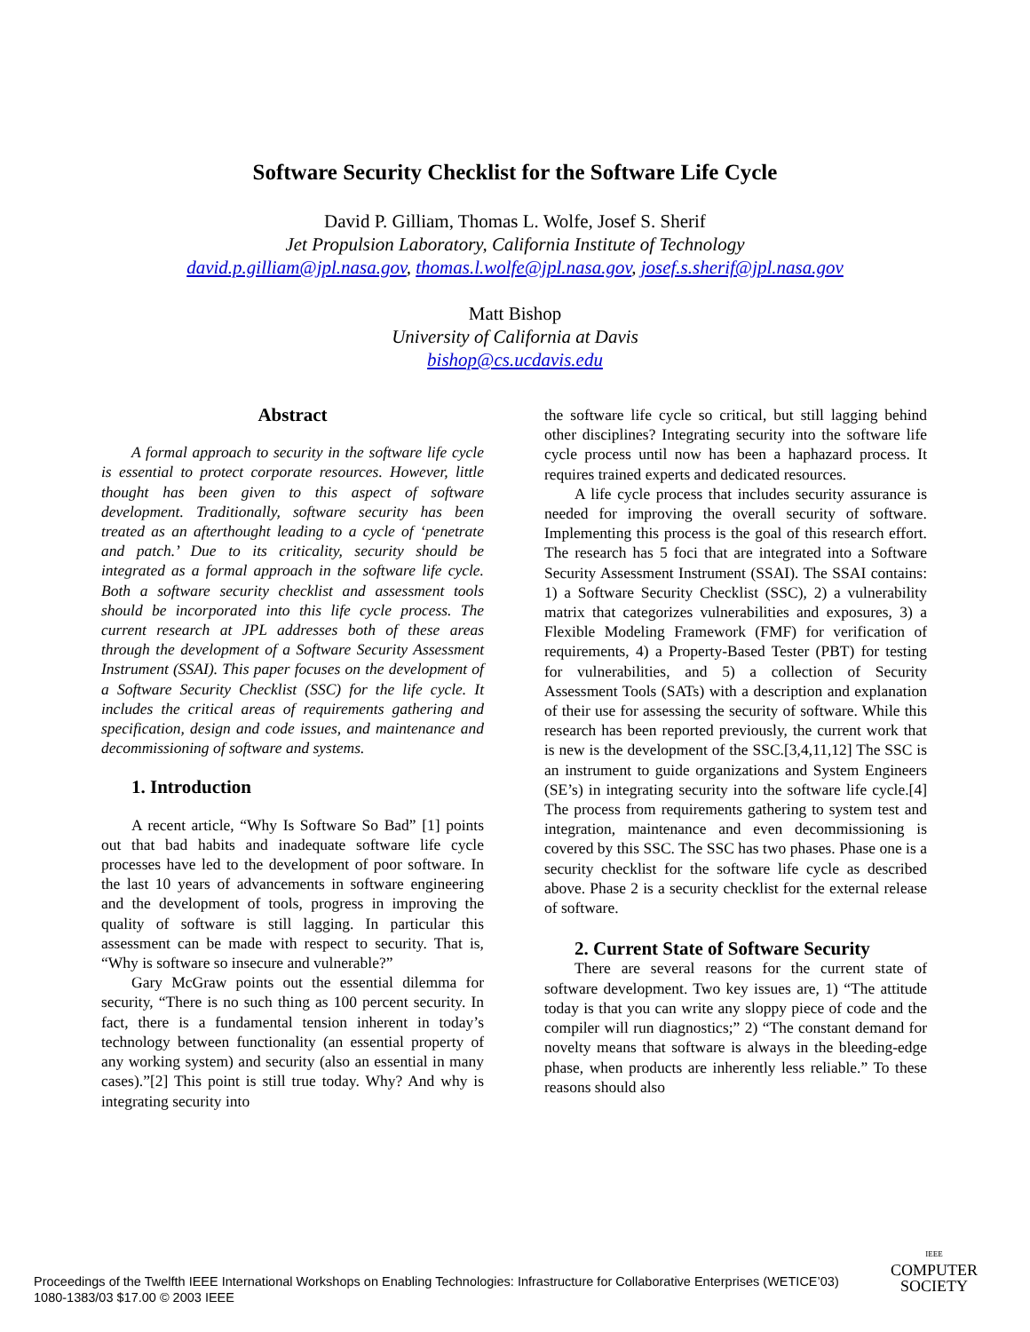Software Security Checklist for the Software Life Cycle
David P. Gilliam, Thomas L. Wolfe, Josef S. Sherif
Jet Propulsion Laboratory, California Institute of Technology
david.p.gilliam@jpl.nasa.gov, thomas.l.wolfe@jpl.nasa.gov, josef.s.sherif@jpl.nasa.gov
Matt Bishop
University of California at Davis
bishop@cs.ucdavis.edu
Abstract
A formal approach to security in the software life cycle is essential to protect corporate resources. However, little thought has been given to this aspect of software development. Traditionally, software security has been treated as an afterthought leading to a cycle of ‘penetrate and patch.’ Due to its criticality, security should be integrated as a formal approach in the software life cycle. Both a software security checklist and assessment tools should be incorporated into this life cycle process. The current research at JPL addresses both of these areas through the development of a Software Security Assessment Instrument (SSAI). This paper focuses on the development of a Software Security Checklist (SSC) for the life cycle. It includes the critical areas of requirements gathering and specification, design and code issues, and maintenance and decommissioning of software and systems.
1. Introduction
A recent article, “Why Is Software So Bad” [1] points out that bad habits and inadequate software life cycle processes have led to the development of poor software. In the last 10 years of advancements in software engineering and the development of tools, progress in improving the quality of software is still lagging. In particular this assessment can be made with respect to security. That is, “Why is software so insecure and vulnerable?”
Gary McGraw points out the essential dilemma for security, “There is no such thing as 100 percent security. In fact, there is a fundamental tension inherent in today’s technology between functionality (an essential property of any working system) and security (also an essential in many cases).”[2] This point is still true today. Why? And why is integrating security into
the software life cycle so critical, but still lagging behind other disciplines? Integrating security into the software life cycle process until now has been a haphazard process. It requires trained experts and dedicated resources.
A life cycle process that includes security assurance is needed for improving the overall security of software. Implementing this process is the goal of this research effort. The research has 5 foci that are integrated into a Software Security Assessment Instrument (SSAI). The SSAI contains: 1) a Software Security Checklist (SSC), 2) a vulnerability matrix that categorizes vulnerabilities and exposures, 3) a Flexible Modeling Framework (FMF) for verification of requirements, 4) a Property-Based Tester (PBT) for testing for vulnerabilities, and 5) a collection of Security Assessment Tools (SATs) with a description and explanation of their use for assessing the security of software. While this research has been reported previously, the current work that is new is the development of the SSC.[3,4,11,12] The SSC is an instrument to guide organizations and System Engineers (SE’s) in integrating security into the software life cycle.[4] The process from requirements gathering to system test and integration, maintenance and even decommissioning is covered by this SSC. The SSC has two phases. Phase one is a security checklist for the software life cycle as described above. Phase 2 is a security checklist for the external release of software.
2. Current State of Software Security
There are several reasons for the current state of software development. Two key issues are, 1) “The attitude today is that you can write any sloppy piece of code and the compiler will run diagnostics;” 2) “The constant demand for novelty means that software is always in the bleeding-edge phase, when products are inherently less reliable.” To these reasons should also
Proceedings of the Twelfth IEEE International Workshops on Enabling Technologies: Infrastructure for Collaborative Enterprises (WETICE’03)
1080-1383/03 $17.00 © 2003 IEEE
IEEE
COMPUTER
SOCIETY